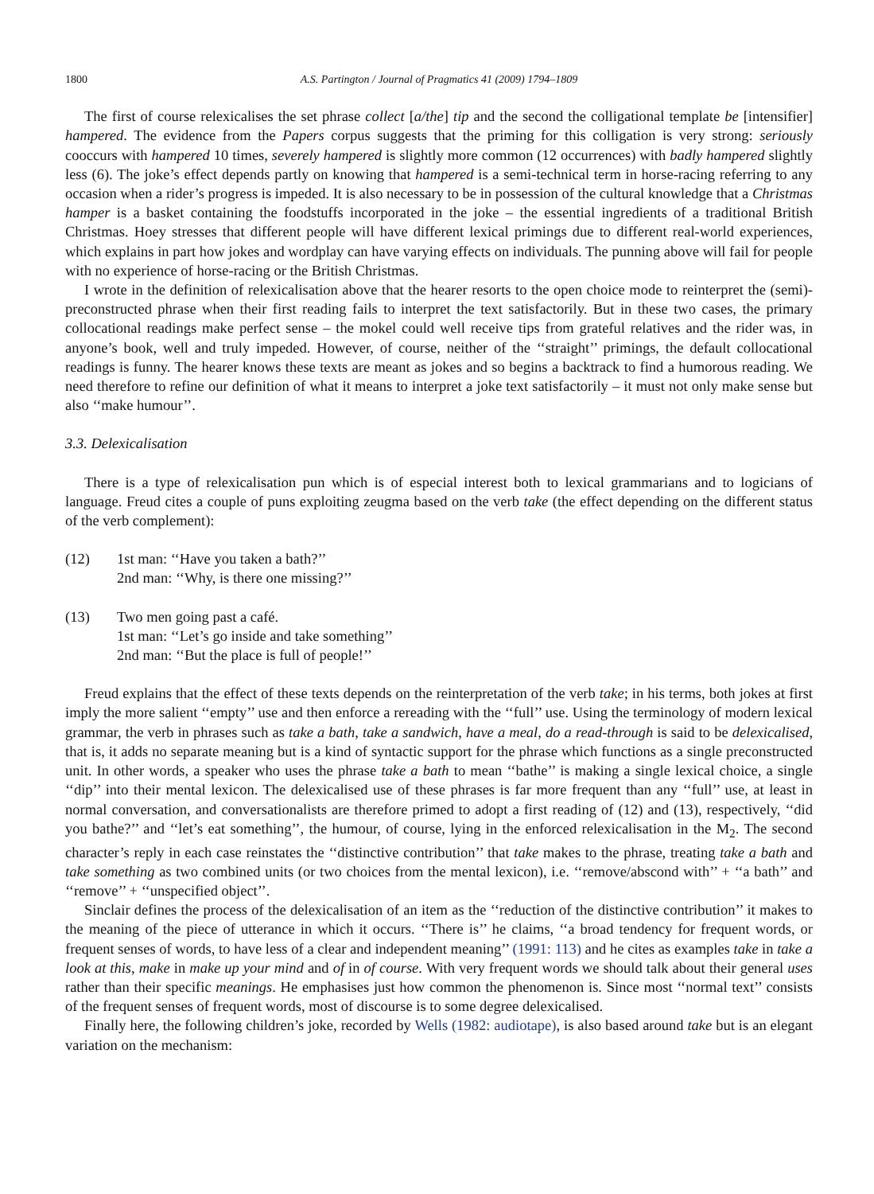1800 A.S. Partington / Journal of Pragmatics 41 (2009) 1794–1809
The first of course relexicalises the set phrase collect [a/the] tip and the second the colligational template be [intensifier] hampered. The evidence from the Papers corpus suggests that the priming for this colligation is very strong: seriously cooccurs with hampered 10 times, severely hampered is slightly more common (12 occurrences) with badly hampered slightly less (6). The joke’s effect depends partly on knowing that hampered is a semi-technical term in horse-racing referring to any occasion when a rider’s progress is impeded. It is also necessary to be in possession of the cultural knowledge that a Christmas hamper is a basket containing the foodstuffs incorporated in the joke – the essential ingredients of a traditional British Christmas. Hoey stresses that different people will have different lexical primings due to different real-world experiences, which explains in part how jokes and wordplay can have varying effects on individuals. The punning above will fail for people with no experience of horse-racing or the British Christmas.
I wrote in the definition of relexicalisation above that the hearer resorts to the open choice mode to reinterpret the (semi)-preconstructed phrase when their first reading fails to interpret the text satisfactorily. But in these two cases, the primary collocational readings make perfect sense – the mokel could well receive tips from grateful relatives and the rider was, in anyone’s book, well and truly impeded. However, of course, neither of the ‘‘straight’’ primings, the default collocational readings is funny. The hearer knows these texts are meant as jokes and so begins a backtrack to find a humorous reading. We need therefore to refine our definition of what it means to interpret a joke text satisfactorily – it must not only make sense but also ‘‘make humour’’.
3.3. Delexicalisation
There is a type of relexicalisation pun which is of especial interest both to lexical grammarians and to logicians of language. Freud cites a couple of puns exploiting zeugma based on the verb take (the effect depending on the different status of the verb complement):
(12) 1st man: ‘‘Have you taken a bath?’’
2nd man: ‘‘Why, is there one missing?’’
(13) Two men going past a café.
1st man: ‘‘Let’s go inside and take something’’
2nd man: ‘‘But the place is full of people!’’
Freud explains that the effect of these texts depends on the reinterpretation of the verb take; in his terms, both jokes at first imply the more salient ‘‘empty’’ use and then enforce a rereading with the ‘‘full’’ use. Using the terminology of modern lexical grammar, the verb in phrases such as take a bath, take a sandwich, have a meal, do a read-through is said to be delexicalised, that is, it adds no separate meaning but is a kind of syntactic support for the phrase which functions as a single preconstructed unit. In other words, a speaker who uses the phrase take a bath to mean ‘‘bathe’’ is making a single lexical choice, a single ‘‘dip’’ into their mental lexicon. The delexicalised use of these phrases is far more frequent than any ‘‘full’’ use, at least in normal conversation, and conversationalists are therefore primed to adopt a first reading of (12) and (13), respectively, ‘‘did you bathe?’’ and ‘‘let’s eat something’’, the humour, of course, lying in the enforced relexicalisation in the M<sub>2</sub>. The second character’s reply in each case reinstates the ‘‘distinctive contribution’’ that take makes to the phrase, treating take a bath and take something as two combined units (or two choices from the mental lexicon), i.e. ‘‘remove/abscond with’’ + ‘‘a bath’’ and ‘‘remove’’ + ‘‘unspecified object’’.
Sinclair defines the process of the delexicalisation of an item as the ‘‘reduction of the distinctive contribution’’ it makes to the meaning of the piece of utterance in which it occurs. ‘‘There is’’ he claims, ‘‘a broad tendency for frequent words, or frequent senses of words, to have less of a clear and independent meaning’’ (1991: 113) and he cites as examples take in take a look at this, make in make up your mind and of in of course. With very frequent words we should talk about their general uses rather than their specific meanings. He emphasises just how common the phenomenon is. Since most ‘‘normal text’’ consists of the frequent senses of frequent words, most of discourse is to some degree delexicalised.
Finally here, the following children’s joke, recorded by Wells (1982: audiotape), is also based around take but is an elegant variation on the mechanism: